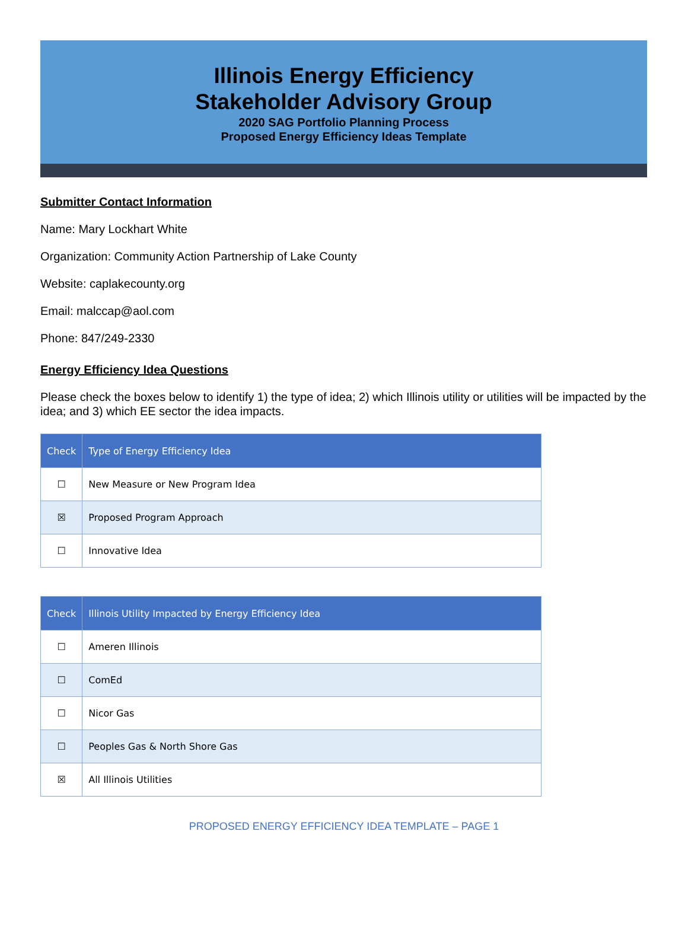Illinois Energy Efficiency
Stakeholder Advisory Group
2020 SAG Portfolio Planning Process
Proposed Energy Efficiency Ideas Template
Submitter Contact Information
Name: Mary Lockhart White
Organization: Community Action Partnership of Lake County
Website: caplakecounty.org
Email: malccap@aol.com
Phone: 847/249-2330
Energy Efficiency Idea Questions
Please check the boxes below to identify 1) the type of idea; 2) which Illinois utility or utilities will be impacted by the idea; and 3) which EE sector the idea impacts.
| Check | Type of Energy Efficiency Idea |
| --- | --- |
| ☐ | New Measure or New Program Idea |
| ☒ | Proposed Program Approach |
| ☐ | Innovative Idea |
| Check | Illinois Utility Impacted by Energy Efficiency Idea |
| --- | --- |
| ☐ | Ameren Illinois |
| ☐ | ComEd |
| ☐ | Nicor Gas |
| ☐ | Peoples Gas & North Shore Gas |
| ☒ | All Illinois Utilities |
PROPOSED ENERGY EFFICIENCY IDEA TEMPLATE – PAGE 1